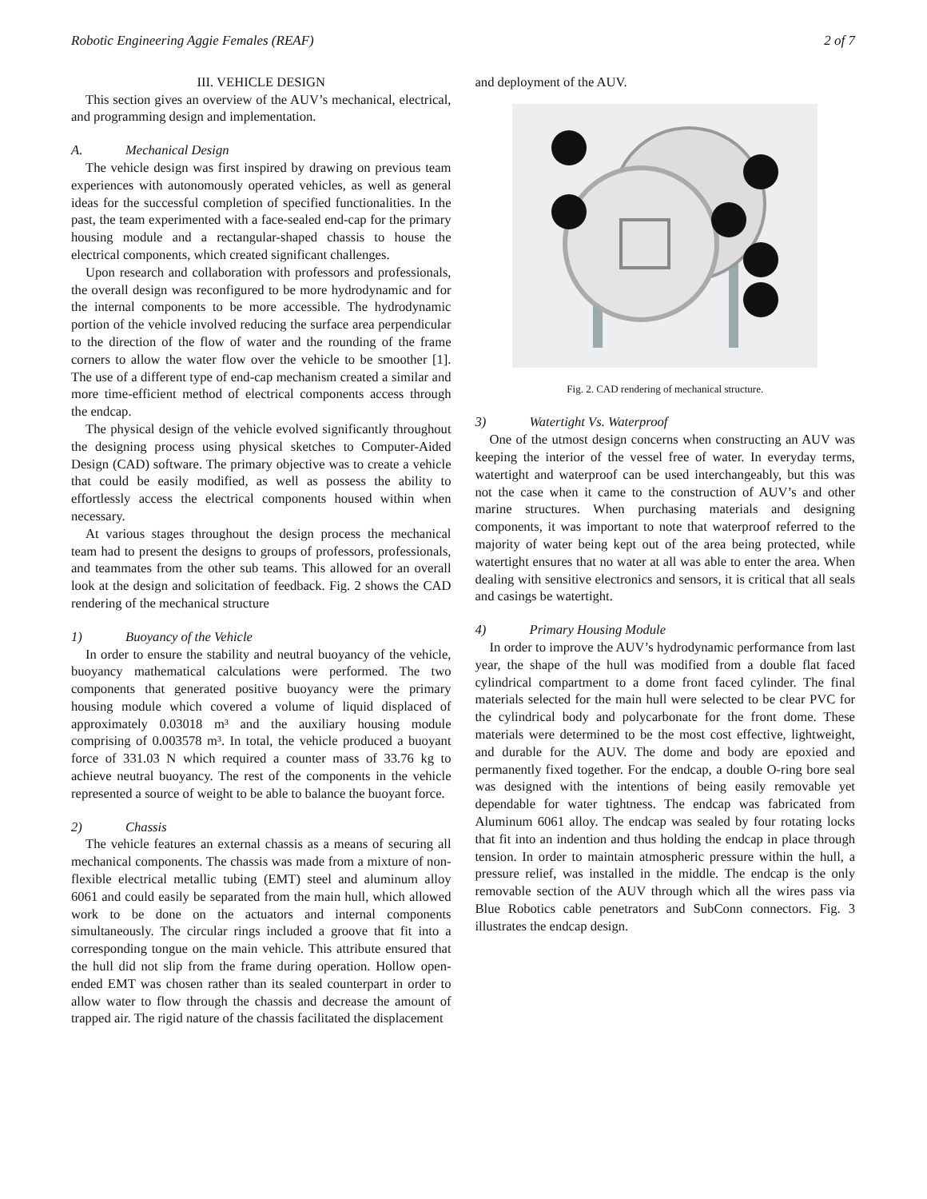Robotic Engineering Aggie Females (REAF) 2 of 7
III. VEHICLE DESIGN
This section gives an overview of the AUV’s mechanical, electrical, and programming design and implementation.
A. Mechanical Design
The vehicle design was first inspired by drawing on previous team experiences with autonomously operated vehicles, as well as general ideas for the successful completion of specified functionalities. In the past, the team experimented with a face-sealed end-cap for the primary housing module and a rectangular-shaped chassis to house the electrical components, which created significant challenges.
Upon research and collaboration with professors and professionals, the overall design was reconfigured to be more hydrodynamic and for the internal components to be more accessible. The hydrodynamic portion of the vehicle involved reducing the surface area perpendicular to the direction of the flow of water and the rounding of the frame corners to allow the water flow over the vehicle to be smoother [1]. The use of a different type of end-cap mechanism created a similar and more time-efficient method of electrical components access through the endcap.
The physical design of the vehicle evolved significantly throughout the designing process using physical sketches to Computer-Aided Design (CAD) software. The primary objective was to create a vehicle that could be easily modified, as well as possess the ability to effortlessly access the electrical components housed within when necessary.
At various stages throughout the design process the mechanical team had to present the designs to groups of professors, professionals, and teammates from the other sub teams. This allowed for an overall look at the design and solicitation of feedback. Fig. 2 shows the CAD rendering of the mechanical structure
1) Buoyancy of the Vehicle
In order to ensure the stability and neutral buoyancy of the vehicle, buoyancy mathematical calculations were performed. The two components that generated positive buoyancy were the primary housing module which covered a volume of liquid displaced of approximately 0.03018 m³ and the auxiliary housing module comprising of 0.003578 m³. In total, the vehicle produced a buoyant force of 331.03 N which required a counter mass of 33.76 kg to achieve neutral buoyancy. The rest of the components in the vehicle represented a source of weight to be able to balance the buoyant force.
2) Chassis
The vehicle features an external chassis as a means of securing all mechanical components. The chassis was made from a mixture of non-flexible electrical metallic tubing (EMT) steel and aluminum alloy 6061 and could easily be separated from the main hull, which allowed work to be done on the actuators and internal components simultaneously. The circular rings included a groove that fit into a corresponding tongue on the main vehicle. This attribute ensured that the hull did not slip from the frame during operation. Hollow open-ended EMT was chosen rather than its sealed counterpart in order to allow water to flow through the chassis and decrease the amount of trapped air. The rigid nature of the chassis facilitated the displacement
and deployment of the AUV.
Fig. 2. CAD rendering of mechanical structure.
3) Watertight Vs. Waterproof
One of the utmost design concerns when constructing an AUV was keeping the interior of the vessel free of water. In everyday terms, watertight and waterproof can be used interchangeably, but this was not the case when it came to the construction of AUV’s and other marine structures. When purchasing materials and designing components, it was important to note that waterproof referred to the majority of water being kept out of the area being protected, while watertight ensures that no water at all was able to enter the area. When dealing with sensitive electronics and sensors, it is critical that all seals and casings be watertight.
4) Primary Housing Module
In order to improve the AUV’s hydrodynamic performance from last year, the shape of the hull was modified from a double flat faced cylindrical compartment to a dome front faced cylinder. The final materials selected for the main hull were selected to be clear PVC for the cylindrical body and polycarbonate for the front dome. These materials were determined to be the most cost effective, lightweight, and durable for the AUV. The dome and body are epoxied and permanently fixed together. For the endcap, a double O-ring bore seal was designed with the intentions of being easily removable yet dependable for water tightness. The endcap was fabricated from Aluminum 6061 alloy. The endcap was sealed by four rotating locks that fit into an indention and thus holding the endcap in place through tension. In order to maintain atmospheric pressure within the hull, a pressure relief, was installed in the middle. The endcap is the only removable section of the AUV through which all the wires pass via Blue Robotics cable penetrators and SubConn connectors. Fig. 3 illustrates the endcap design.